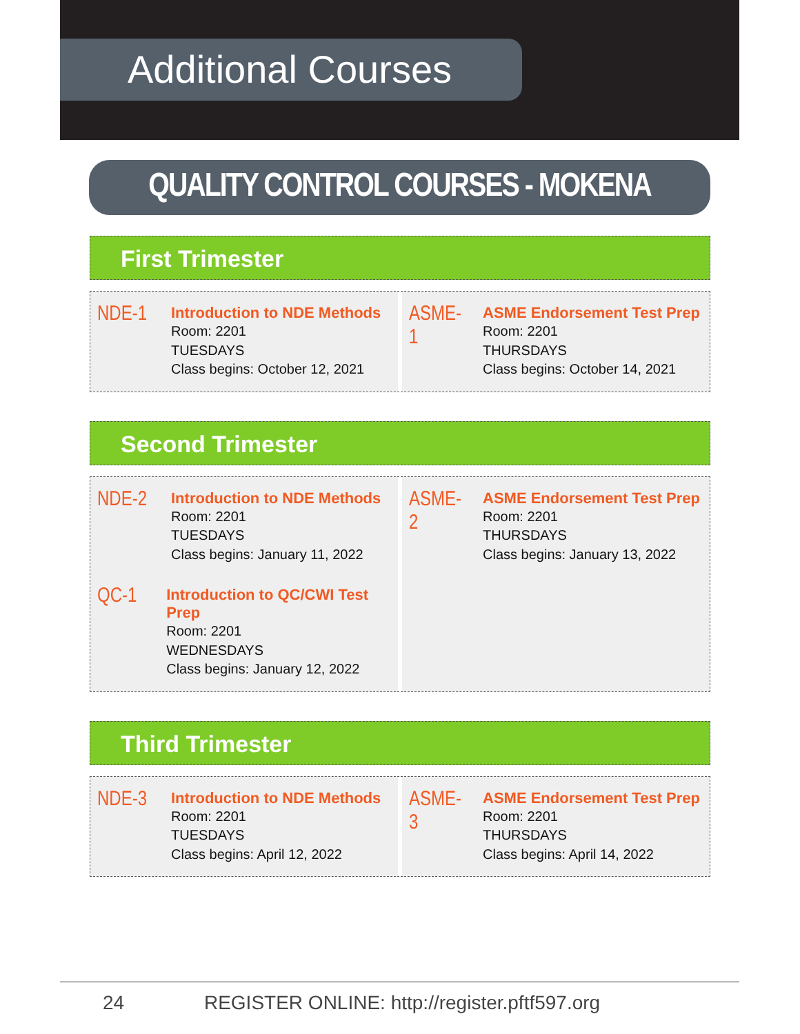Additional Courses
QUALITY CONTROL COURSES - MOKENA
First Trimester
NDE-1
Introduction to NDE Methods
Room: 2201
TUESDAYS
Class begins: October 12, 2021
ASME-1
ASME Endorsement Test Prep
Room: 2201
THURSDAYS
Class begins: October 14, 2021
Second Trimester
NDE-2
Introduction to NDE Methods
Room: 2201
TUESDAYS
Class begins: January 11, 2022
QC-1
Introduction to QC/CWI Test Prep
Room: 2201
WEDNESDAYS
Class begins: January 12, 2022
ASME-2
ASME Endorsement Test Prep
Room: 2201
THURSDAYS
Class begins: January 13, 2022
Third Trimester
NDE-3
Introduction to NDE Methods
Room: 2201
TUESDAYS
Class begins: April 12, 2022
ASME-3
ASME Endorsement Test Prep
Room: 2201
THURSDAYS
Class begins: April 14, 2022
24 REGISTER ONLINE: http://register.pftf597.org